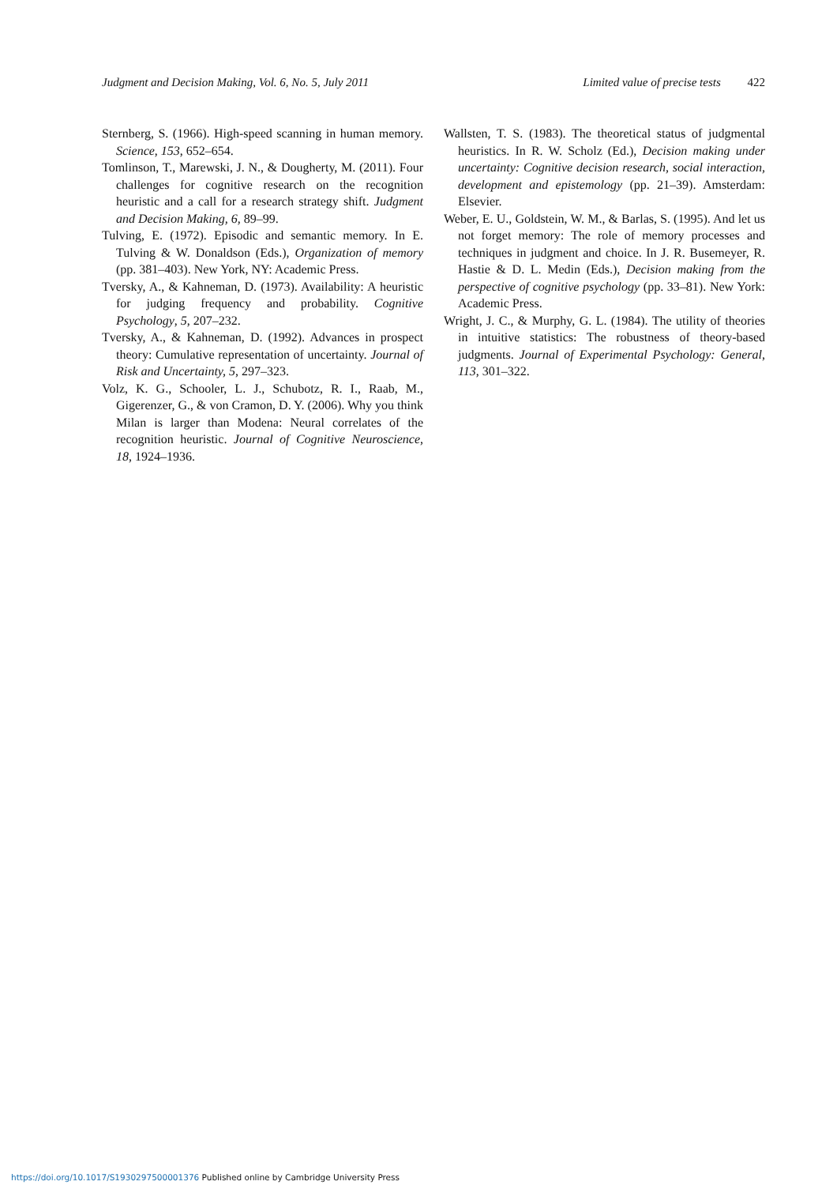Judgment and Decision Making, Vol. 6, No. 5, July 2011
Limited value of precise tests 422
Sternberg, S. (1966). High-speed scanning in human memory. Science, 153, 652–654.
Tomlinson, T., Marewski, J. N., & Dougherty, M. (2011). Four challenges for cognitive research on the recognition heuristic and a call for a research strategy shift. Judgment and Decision Making, 6, 89–99.
Tulving, E. (1972). Episodic and semantic memory. In E. Tulving & W. Donaldson (Eds.), Organization of memory (pp. 381–403). New York, NY: Academic Press.
Tversky, A., & Kahneman, D. (1973). Availability: A heuristic for judging frequency and probability. Cognitive Psychology, 5, 207–232.
Tversky, A., & Kahneman, D. (1992). Advances in prospect theory: Cumulative representation of uncertainty. Journal of Risk and Uncertainty, 5, 297–323.
Volz, K. G., Schooler, L. J., Schubotz, R. I., Raab, M., Gigerenzer, G., & von Cramon, D. Y. (2006). Why you think Milan is larger than Modena: Neural correlates of the recognition heuristic. Journal of Cognitive Neuroscience, 18, 1924–1936.
Wallsten, T. S. (1983). The theoretical status of judgmental heuristics. In R. W. Scholz (Ed.), Decision making under uncertainty: Cognitive decision research, social interaction, development and epistemology (pp. 21–39). Amsterdam: Elsevier.
Weber, E. U., Goldstein, W. M., & Barlas, S. (1995). And let us not forget memory: The role of memory processes and techniques in judgment and choice. In J. R. Busemeyer, R. Hastie & D. L. Medin (Eds.), Decision making from the perspective of cognitive psychology (pp. 33–81). New York: Academic Press.
Wright, J. C., & Murphy, G. L. (1984). The utility of theories in intuitive statistics: The robustness of theory-based judgments. Journal of Experimental Psychology: General, 113, 301–322.
https://doi.org/10.1017/S1930297500001376 Published online by Cambridge University Press